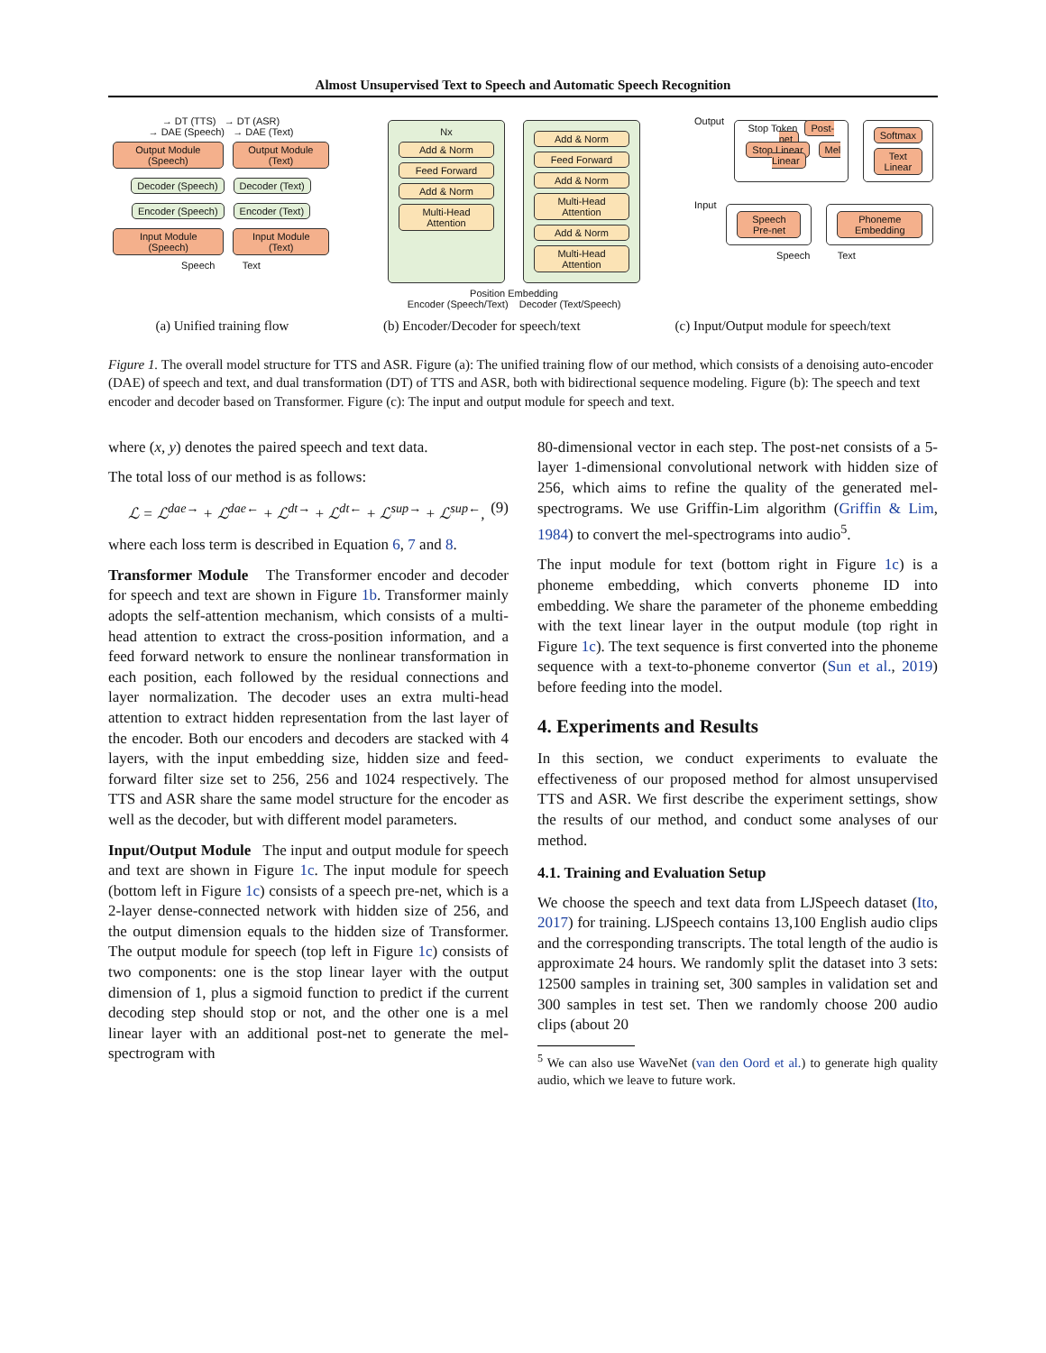Almost Unsupervised Text to Speech and Automatic Speech Recognition
→ DT (TTS) → DT (ASR)
→ DAE (Speech) → DAE (Text)
Output Module (Speech) Output Module (Text)
Decoder (Speech) Decoder (Text)
Encoder (Speech) Encoder (Text)
Input Module (Speech) Input Module (Text)
Speech Text
Nx
Add & Norm
Feed Forward
Add & Norm
Multi-Head Attention
Add & Norm
Feed Forward
Add & Norm
Multi-Head Attention
Add & Norm
Multi-Head Attention
Position Embedding
Encoder (Speech/Text) Decoder (Text/Speech)
Output
Stop Token Post-net
Stop Linear Mel Linear
Softmax
Text Linear
Input
Speech Pre-net Phoneme Embedding
Speech Text
(a) Unified training flow (b) Encoder/Decoder for speech/text (c) Input/Output module for speech/text
Figure 1. The overall model structure for TTS and ASR. Figure (a): The unified training flow of our method, which consists of a denoising auto-encoder (DAE) of speech and text, and dual transformation (DT) of TTS and ASR, both with bidirectional sequence modeling. Figure (b): The speech and text encoder and decoder based on Transformer. Figure (c): The input and output module for speech and text.
where (x, y) denotes the paired speech and text data.
The total loss of our method is as follows:
ℒ = ℒ<sup>dae→</sup> + ℒ<sup>dae←</sup> + ℒ<sup>dt→</sup> + ℒ<sup>dt←</sup> + ℒ<sup>sup→</sup> + ℒ<sup>sup←</sup>, (9)
where each loss term is described in Equation 6, 7 and 8.
Transformer Module The Transformer encoder and decoder for speech and text are shown in Figure 1b. Transformer mainly adopts the self-attention mechanism, which consists of a multi-head attention to extract the cross-position information, and a feed forward network to ensure the nonlinear transformation in each position, each followed by the residual connections and layer normalization. The decoder uses an extra multi-head attention to extract hidden representation from the last layer of the encoder. Both our encoders and decoders are stacked with 4 layers, with the input embedding size, hidden size and feed-forward filter size set to 256, 256 and 1024 respectively. The TTS and ASR share the same model structure for the encoder as well as the decoder, but with different model parameters.
Input/Output Module The input and output module for speech and text are shown in Figure 1c. The input module for speech (bottom left in Figure 1c) consists of a speech pre-net, which is a 2-layer dense-connected network with hidden size of 256, and the output dimension equals to the hidden size of Transformer. The output module for speech (top left in Figure 1c) consists of two components: one is the stop linear layer with the output dimension of 1, plus a sigmoid function to predict if the current decoding step should stop or not, and the other one is a mel linear layer with an additional post-net to generate the mel-spectrogram with
80-dimensional vector in each step. The post-net consists of a 5-layer 1-dimensional convolutional network with hidden size of 256, which aims to refine the quality of the generated mel-spectrograms. We use Griffin-Lim algorithm (Griffin & Lim, 1984) to convert the mel-spectrograms into audio<sup>5</sup>.
The input module for text (bottom right in Figure 1c) is a phoneme embedding, which converts phoneme ID into embedding. We share the parameter of the phoneme embedding with the text linear layer in the output module (top right in Figure 1c). The text sequence is first converted into the phoneme sequence with a text-to-phoneme convertor (Sun et al., 2019) before feeding into the model.
4. Experiments and Results
In this section, we conduct experiments to evaluate the effectiveness of our proposed method for almost unsupervised TTS and ASR. We first describe the experiment settings, show the results of our method, and conduct some analyses of our method.
4.1. Training and Evaluation Setup
We choose the speech and text data from LJSpeech dataset (Ito, 2017) for training. LJSpeech contains 13,100 English audio clips and the corresponding transcripts. The total length of the audio is approximate 24 hours. We randomly split the dataset into 3 sets: 12500 samples in training set, 300 samples in validation set and 300 samples in test set. Then we randomly choose 200 audio clips (about 20
<sup>5</sup> We can also use WaveNet (van den Oord et al.) to generate high quality audio, which we leave to future work.